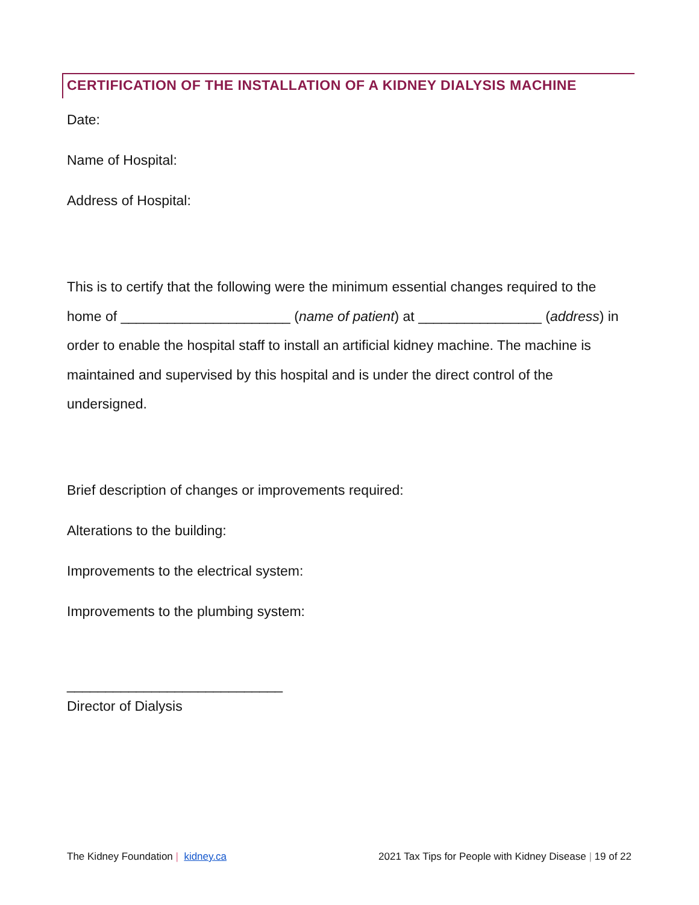CERTIFICATION OF THE INSTALLATION OF A KIDNEY DIALYSIS MACHINE
Date:
Name of Hospital:
Address of Hospital:
This is to certify that the following were the minimum essential changes required to the home of ______________________ (name of patient) at ________________ (address) in order to enable the hospital staff to install an artificial kidney machine. The machine is maintained and supervised by this hospital and is under the direct control of the undersigned.
Brief description of changes or improvements required:
Alterations to the building:
Improvements to the electrical system:
Improvements to the plumbing system:
____________________________
Director of Dialysis
The Kidney Foundation | kidney.ca 2021 Tax Tips for People with Kidney Disease | 19 of 22